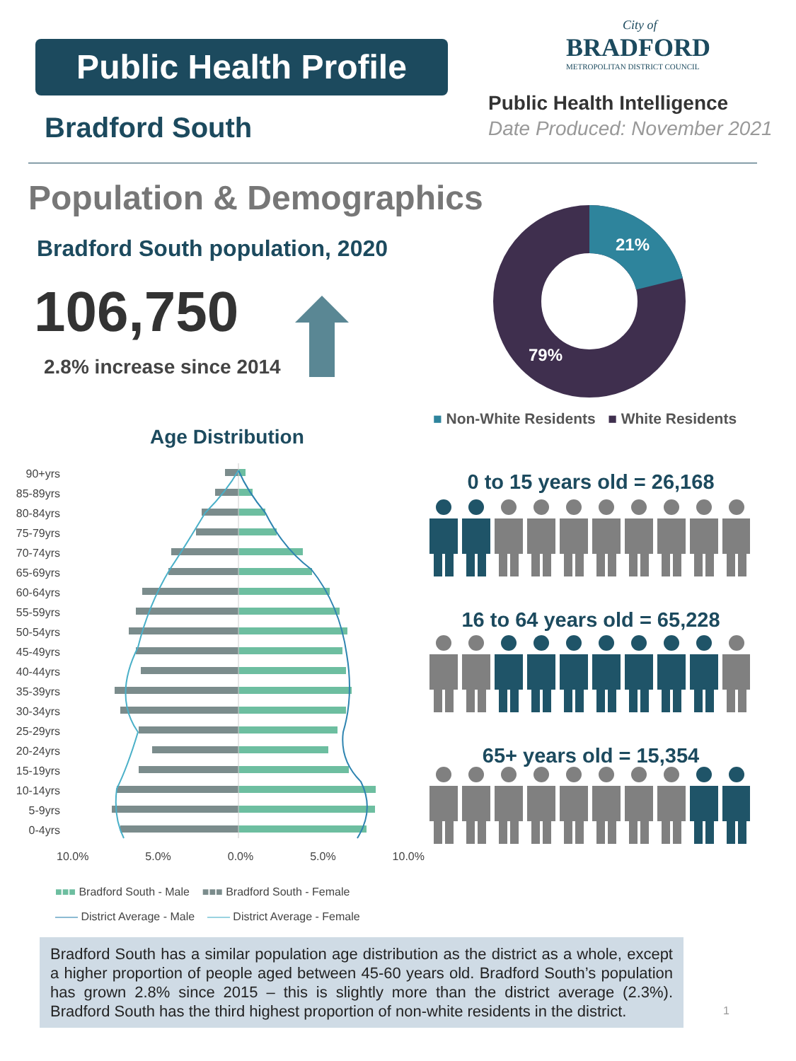Public Health Profile
City of
BRADFORD
METROPOLITAN DISTRICT COUNCIL
Bradford South
Public Health Intelligence
Date Produced: November 2021
Population & Demographics
Bradford South population, 2020
106,750
2.8% increase since 2014
21%
79%
■ Non-White Residents ■ White Residents
Age Distribution
90+yrs
85-89yrs
80-84yrs
75-79yrs
70-74yrs
65-69yrs
60-64yrs
55-59yrs
50-54yrs
45-49yrs
40-44yrs
35-39yrs
30-34yrs
25-29yrs
20-24yrs
15-19yrs
10-14yrs
5-9yrs
0-4yrs
10.0% 5.0% 0.0% 5.0% 10.0%
■■■ Bradford South - Male ■■■ Bradford South - Female
—— District Average - Male —— District Average - Female
0 to 15 years old = 26,168
16 to 64 years old = 65,228
65+ years old = 15,354
Bradford South has a similar population age distribution as the district as a whole, except a higher proportion of people aged between 45-60 years old. Bradford South’s population has grown 2.8% since 2015 – this is slightly more than the district average (2.3%). Bradford South has the third highest proportion of non-white residents in the district.
1